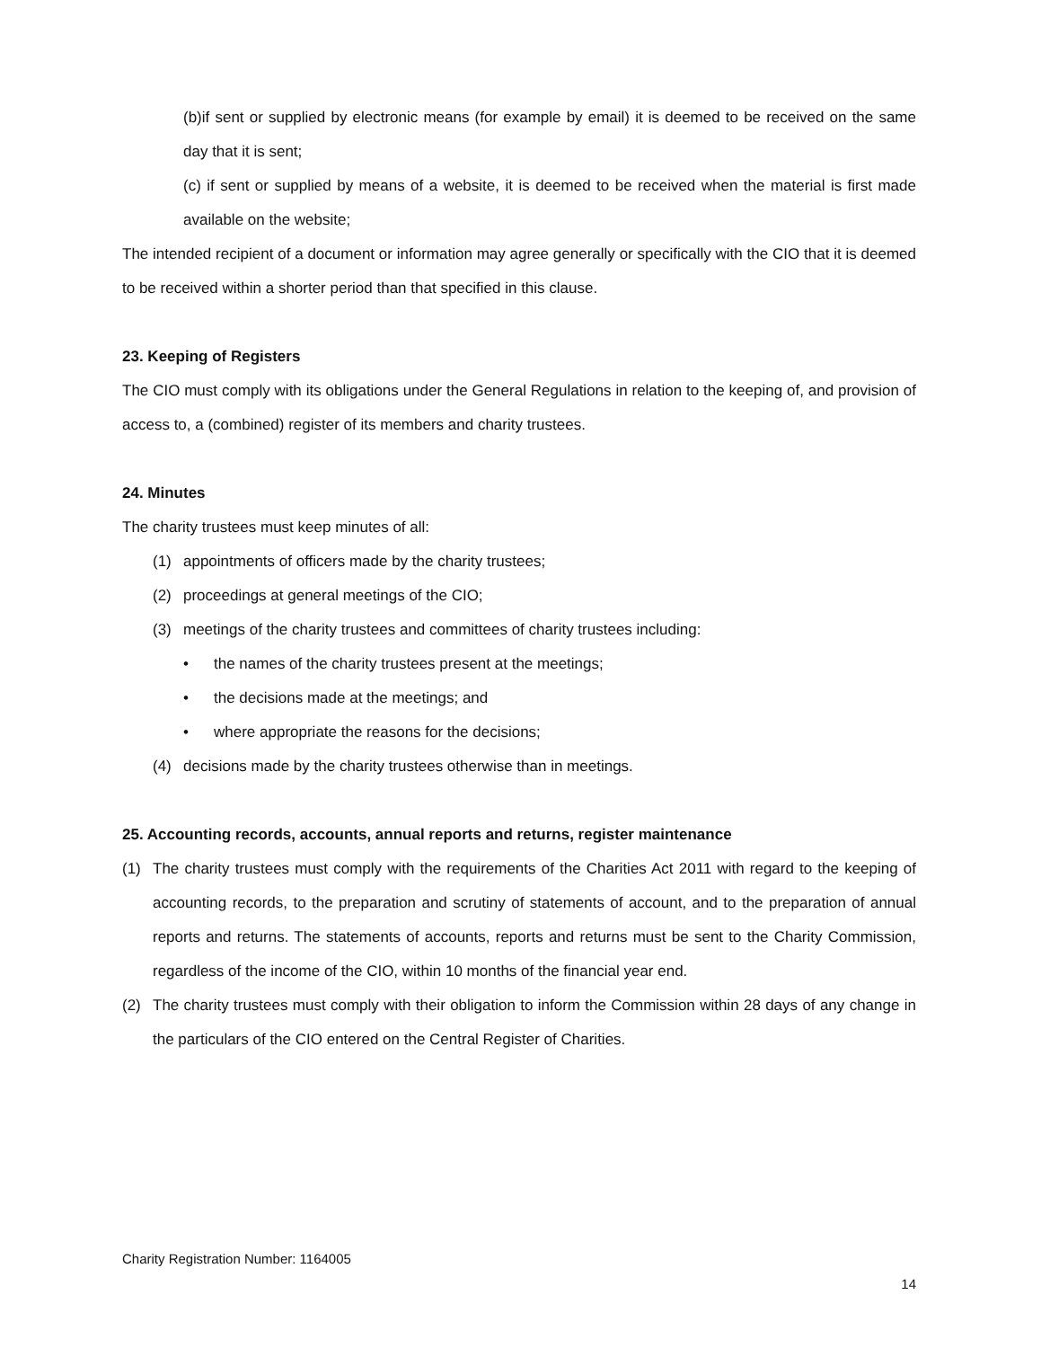(b)if sent or supplied by electronic means (for example by email) it is deemed to be received on the same day that it is sent;
(c) if sent or supplied by means of a website, it is deemed to be received when the material is first made available on the website;
The intended recipient of a document or information may agree generally or specifically with the CIO that it is deemed to be received within a shorter period than that specified in this clause.
23. Keeping of Registers
The CIO must comply with its obligations under the General Regulations in relation to the keeping of, and provision of access to, a (combined) register of its members and charity trustees.
24. Minutes
The charity trustees must keep minutes of all:
(1) appointments of officers made by the charity trustees;
(2) proceedings at general meetings of the CIO;
(3) meetings of the charity trustees and committees of charity trustees including:
• the names of the charity trustees present at the meetings;
• the decisions made at the meetings; and
• where appropriate the reasons for the decisions;
(4) decisions made by the charity trustees otherwise than in meetings.
25. Accounting records, accounts, annual reports and returns, register maintenance
(1) The charity trustees must comply with the requirements of the Charities Act 2011 with regard to the keeping of accounting records, to the preparation and scrutiny of statements of account, and to the preparation of annual reports and returns. The statements of accounts, reports and returns must be sent to the Charity Commission, regardless of the income of the CIO, within 10 months of the financial year end.
(2) The charity trustees must comply with their obligation to inform the Commission within 28 days of any change in the particulars of the CIO entered on the Central Register of Charities.
Charity Registration Number: 1164005
14